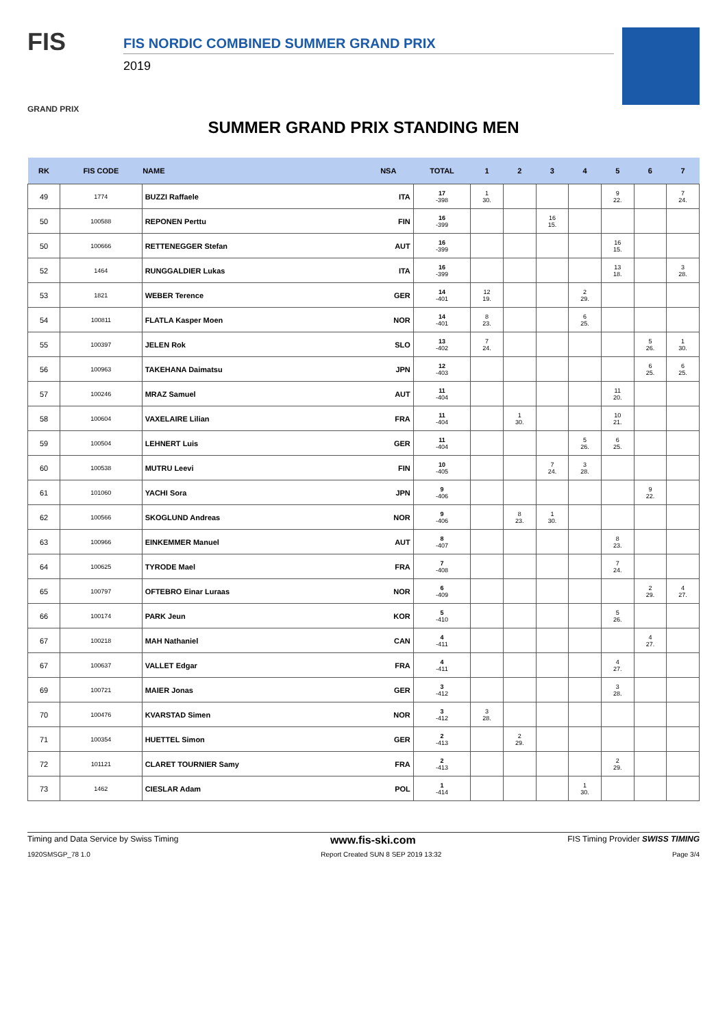FIS
GRAND PRIX
FIS NORDIC COMBINED SUMMER GRAND PRIX
2019
SUMMER GRAND PRIX STANDING MEN
| RK | FIS CODE | NAME | NSA | TOTAL | 1 | 2 | 3 | 4 | 5 | 6 | 7 |
| --- | --- | --- | --- | --- | --- | --- | --- | --- | --- | --- | --- |
| 49 | 1774 | BUZZI Raffaele | ITA | 17 -398 | 1 30. | | | | 9 22. | | 7 24. |
| 50 | 100588 | REPONEN Perttu | FIN | 16 -399 | | | 16 15. | | | | |
| 50 | 100666 | RETTENEGGER Stefan | AUT | 16 -399 | | | | | 16 15. | | |
| 52 | 1464 | RUNGGALDIER Lukas | ITA | 16 -399 | | | | | 13 18. | | 3 28. |
| 53 | 1821 | WEBER Terence | GER | 14 -401 | 12 19. | | | 2 29. | | | |
| 54 | 100811 | FLATLA Kasper Moen | NOR | 14 -401 | 8 23. | | | 6 25. | | | |
| 55 | 100397 | JELEN Rok | SLO | 13 -402 | 7 24. | | | | | 5 26. | 1 30. |
| 56 | 100963 | TAKEHANA Daimatsu | JPN | 12 -403 | | | | | | 6 25. | 6 25. |
| 57 | 100246 | MRAZ Samuel | AUT | 11 -404 | | | | | 11 20. | | |
| 58 | 100604 | VAXELAIRE Lilian | FRA | 11 -404 | | 1 30. | | | 10 21. | | |
| 59 | 100504 | LEHNERT Luis | GER | 11 -404 | | | | 5 26. | 6 25. | | |
| 60 | 100538 | MUTRU Leevi | FIN | 10 -405 | | | 7 24. | 3 28. | | | |
| 61 | 101060 | YACHI Sora | JPN | 9 -406 | | | | | | 9 22. | |
| 62 | 100566 | SKOGLUND Andreas | NOR | 9 -406 | | 8 23. | 1 30. | | | | |
| 63 | 100966 | EINKEMMER Manuel | AUT | 8 -407 | | | | | 8 23. | | |
| 64 | 100625 | TYRODE Mael | FRA | 7 -408 | | | | | 7 24. | | |
| 65 | 100797 | OFTEBRO Einar Luraas | NOR | 6 -409 | | | | | | 2 29. | 4 27. |
| 66 | 100174 | PARK Jeun | KOR | 5 -410 | | | | | 5 26. | | |
| 67 | 100218 | MAH Nathaniel | CAN | 4 -411 | | | | | | 4 27. | |
| 67 | 100637 | VALLET Edgar | FRA | 4 -411 | | | | | 4 27. | | |
| 69 | 100721 | MAIER Jonas | GER | 3 -412 | | | | | 3 28. | | |
| 70 | 100476 | KVARSTAD Simen | NOR | 3 -412 | 3 28. | | | | | | |
| 71 | 100354 | HUETTEL Simon | GER | 2 -413 | | 2 29. | | | | | |
| 72 | 101121 | CLARET TOURNIER Samy | FRA | 2 -413 | | | | | 2 29. | | |
| 73 | 1462 | CIESLAR Adam | POL | 1 -414 | | | | 1 30. | | | |
Timing and Data Service by Swiss Timing www.fis-ski.com FIS Timing Provider SWISS TIMING
1920SMSGP_78 1.0 Report Created SUN 8 SEP 2019 13:32 Page 3/4